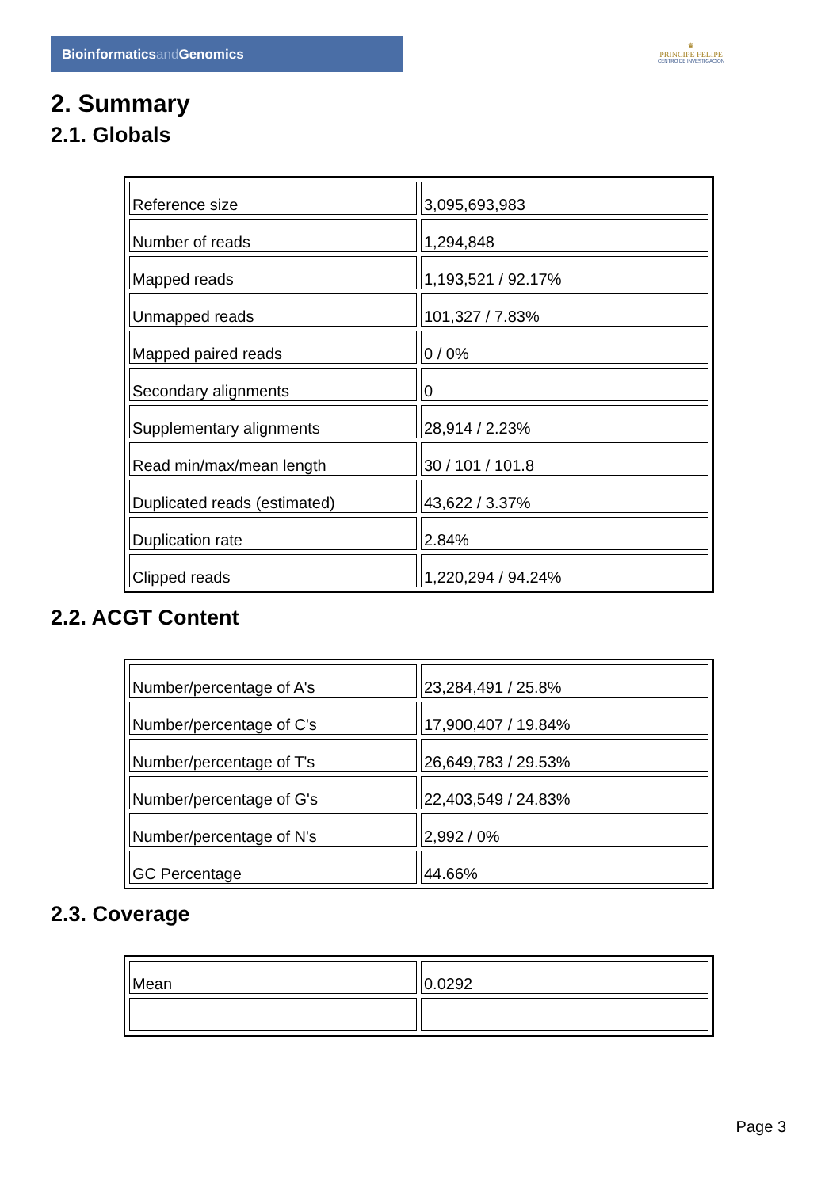Bioinformaticsand Genomics
♛
PRINCIPE FELIPE
CENTRO DE INVESTIGACION
2. Summary
2.1. Globals
| Reference size | 3,095,693,983 |
| Number of reads | 1,294,848 |
| Mapped reads | 1,193,521 / 92.17% |
| Unmapped reads | 101,327 / 7.83% |
| Mapped paired reads | 0 / 0% |
| Secondary alignments | 0 |
| Supplementary alignments | 28,914 / 2.23% |
| Read min/max/mean length | 30 / 101 / 101.8 |
| Duplicated reads (estimated) | 43,622 / 3.37% |
| Duplication rate | 2.84% |
| Clipped reads | 1,220,294 / 94.24% |
2.2. ACGT Content
| Number/percentage of A's | 23,284,491 / 25.8% |
| Number/percentage of C's | 17,900,407 / 19.84% |
| Number/percentage of T's | 26,649,783 / 29.53% |
| Number/percentage of G's | 22,403,549 / 24.83% |
| Number/percentage of N's | 2,992 / 0% |
| GC Percentage | 44.66% |
2.3. Coverage
| Mean | 0.0292 |
Page 3